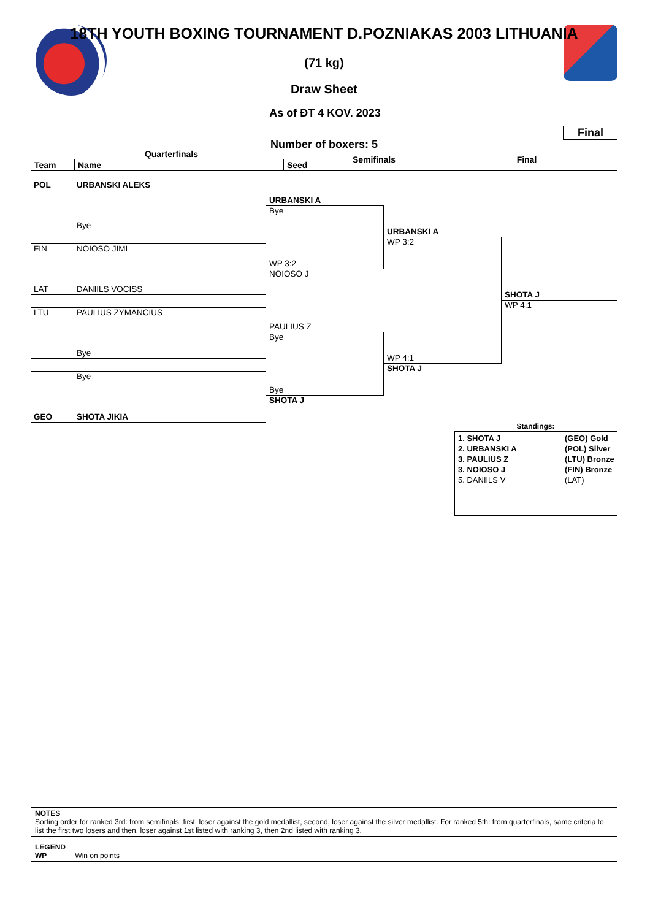18TH YOUTH BOXING TOURNAMENT D.POZNIAKAS 2003 LITHUANIA
(71 kg)
Draw Sheet
As of ĐT 4 KOV. 2023
Final
Number of boxers: 5
| Quarterfinals | | | Semifinals | Final |
| --- | --- | --- | --- | --- |
| Team | Name | Seed | | |
POL URBANSKI ALEKS
Bye
FIN NOIOSO JIMI
LAT DANIILS VOCISS
LTU PAULIUS ZYMANCIUS
Bye
Bye
GEO SHOTA JIKIA
URBANSKI A
Bye
WP 3:2
NOIOSO J
PAULIUS Z
Bye
Bye
SHOTA J
URBANSKI A
WP 3:2
WP 4:1
SHOTA J
SHOTA J
WP 4:1
Standings:
1. SHOTA J (GEO) Gold
2. URBANSKI A (POL) Silver
3. PAULIUS Z (LTU) Bronze
3. NOIOSO J (FIN) Bronze
5. DANIILS V (LAT)
NOTES
Sorting order for ranked 3rd: from semifinals, first, loser against the gold medallist, second, loser against the silver medallist. For ranked 5th: from quarterfinals, same criteria to list the first two losers and then, loser against 1st listed with ranking 3, then 2nd listed with ranking 3.
LEGEND
WP Win on points